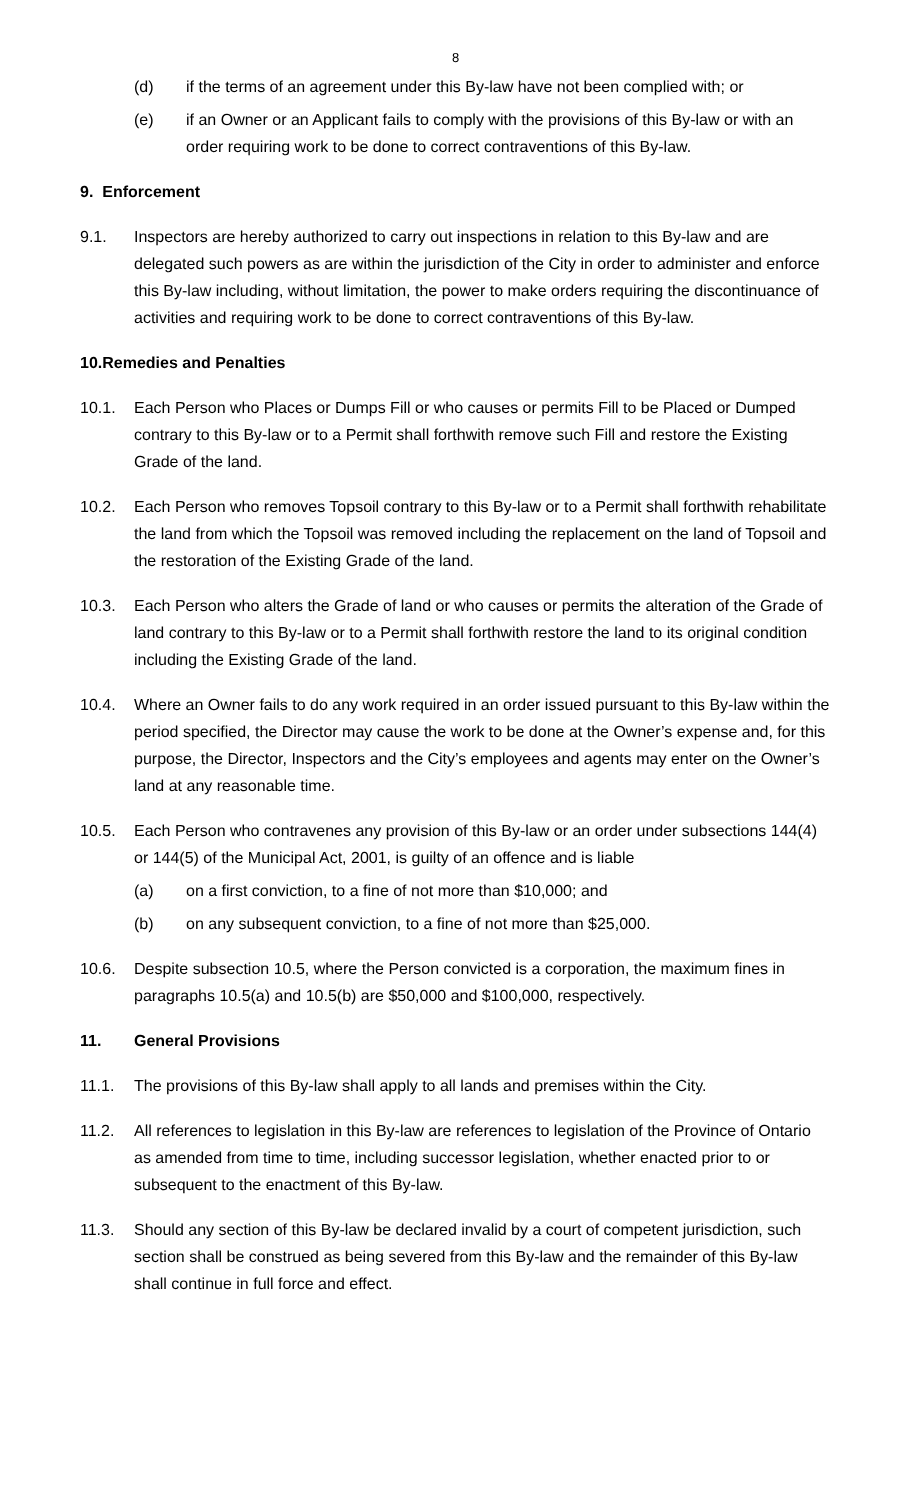8
(d) if the terms of an agreement under this By-law have not been complied with; or
(e) if an Owner or an Applicant fails to comply with the provisions of this By-law or with an order requiring work to be done to correct contraventions of this By-law.
9. Enforcement
9.1. Inspectors are hereby authorized to carry out inspections in relation to this By-law and are delegated such powers as are within the jurisdiction of the City in order to administer and enforce this By-law including, without limitation, the power to make orders requiring the discontinuance of activities and requiring work to be done to correct contraventions of this By-law.
10.Remedies and Penalties
10.1. Each Person who Places or Dumps Fill or who causes or permits Fill to be Placed or Dumped contrary to this By-law or to a Permit shall forthwith remove such Fill and restore the Existing Grade of the land.
10.2. Each Person who removes Topsoil contrary to this By-law or to a Permit shall forthwith rehabilitate the land from which the Topsoil was removed including the replacement on the land of Topsoil and the restoration of the Existing Grade of the land.
10.3. Each Person who alters the Grade of land or who causes or permits the alteration of the Grade of land contrary to this By-law or to a Permit shall forthwith restore the land to its original condition including the Existing Grade of the land.
10.4. Where an Owner fails to do any work required in an order issued pursuant to this By-law within the period specified, the Director may cause the work to be done at the Owner’s expense and, for this purpose, the Director, Inspectors and the City’s employees and agents may enter on the Owner’s land at any reasonable time.
10.5. Each Person who contravenes any provision of this By-law or an order under subsections 144(4) or 144(5) of the Municipal Act, 2001, is guilty of an offence and is liable
(a) on a first conviction, to a fine of not more than $10,000; and
(b) on any subsequent conviction, to a fine of not more than $25,000.
10.6. Despite subsection 10.5, where the Person convicted is a corporation, the maximum fines in paragraphs 10.5(a) and 10.5(b) are $50,000 and $100,000, respectively.
11. General Provisions
11.1. The provisions of this By-law shall apply to all lands and premises within the City.
11.2. All references to legislation in this By-law are references to legislation of the Province of Ontario as amended from time to time, including successor legislation, whether enacted prior to or subsequent to the enactment of this By-law.
11.3. Should any section of this By-law be declared invalid by a court of competent jurisdiction, such section shall be construed as being severed from this By-law and the remainder of this By-law shall continue in full force and effect.